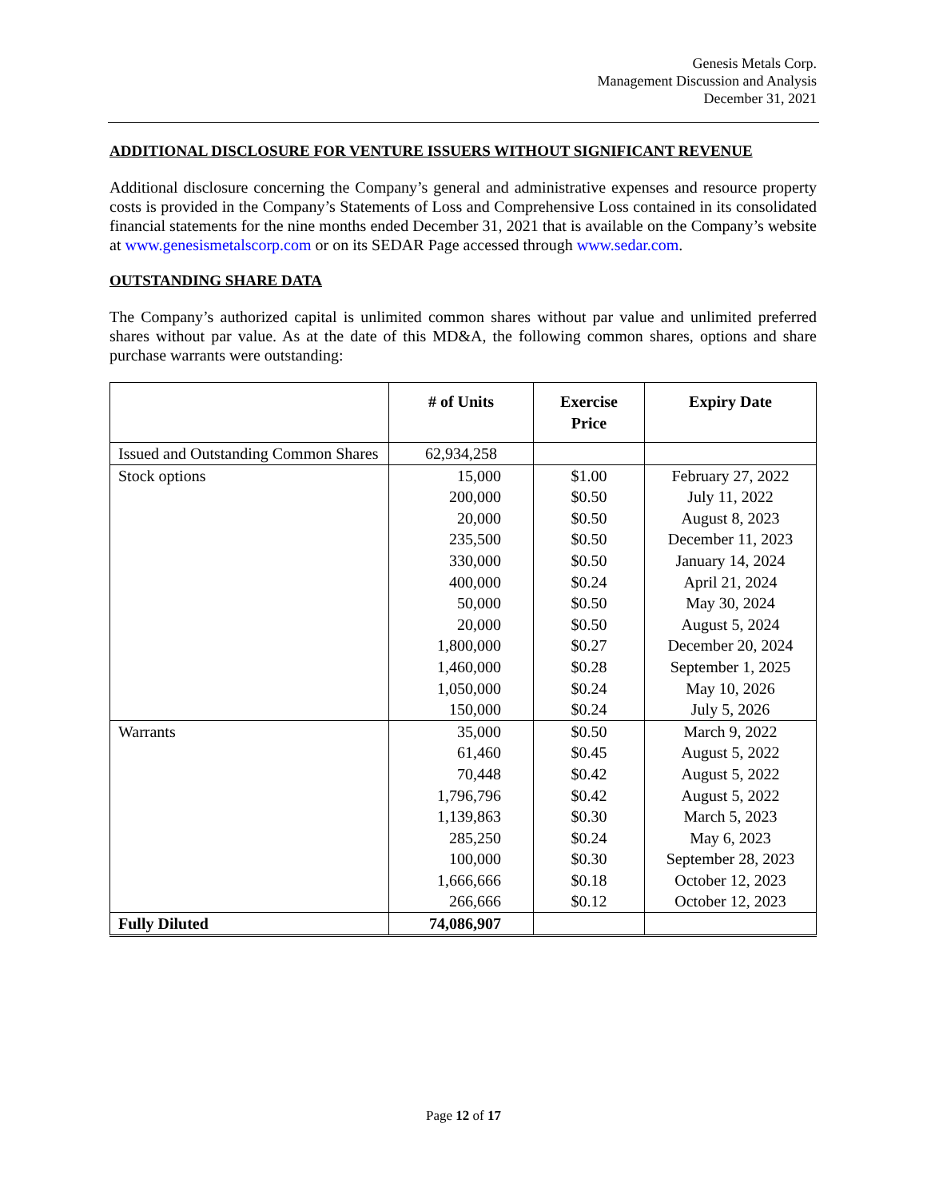Genesis Metals Corp.
Management Discussion and Analysis
December 31, 2021
ADDITIONAL DISCLOSURE FOR VENTURE ISSUERS WITHOUT SIGNIFICANT REVENUE
Additional disclosure concerning the Company’s general and administrative expenses and resource property costs is provided in the Company’s Statements of Loss and Comprehensive Loss contained in its consolidated financial statements for the nine months ended December 31, 2021 that is available on the Company’s website at www.genesismetalscorp.com or on its SEDAR Page accessed through www.sedar.com.
OUTSTANDING SHARE DATA
The Company’s authorized capital is unlimited common shares without par value and unlimited preferred shares without par value. As at the date of this MD&A, the following common shares, options and share purchase warrants were outstanding:
| | # of Units | Exercise Price | Expiry Date |
| --- | --- | --- | --- |
| Issued and Outstanding Common Shares | 62,934,258 | | |
| Stock options | 15,000 | $1.00 | February 27, 2022 |
| | 200,000 | $0.50 | July 11, 2022 |
| | 20,000 | $0.50 | August 8, 2023 |
| | 235,500 | $0.50 | December 11, 2023 |
| | 330,000 | $0.50 | January 14, 2024 |
| | 400,000 | $0.24 | April 21, 2024 |
| | 50,000 | $0.50 | May 30, 2024 |
| | 20,000 | $0.50 | August 5, 2024 |
| | 1,800,000 | $0.27 | December 20, 2024 |
| | 1,460,000 | $0.28 | September 1, 2025 |
| | 1,050,000 | $0.24 | May 10, 2026 |
| | 150,000 | $0.24 | July 5, 2026 |
| Warrants | 35,000 | $0.50 | March 9, 2022 |
| | 61,460 | $0.45 | August 5, 2022 |
| | 70,448 | $0.42 | August 5, 2022 |
| | 1,796,796 | $0.42 | August 5, 2022 |
| | 1,139,863 | $0.30 | March 5, 2023 |
| | 285,250 | $0.24 | May 6, 2023 |
| | 100,000 | $0.30 | September 28, 2023 |
| | 1,666,666 | $0.18 | October 12, 2023 |
| | 266,666 | $0.12 | October 12, 2023 |
| Fully Diluted | 74,086,907 | | |
Page 12 of 17